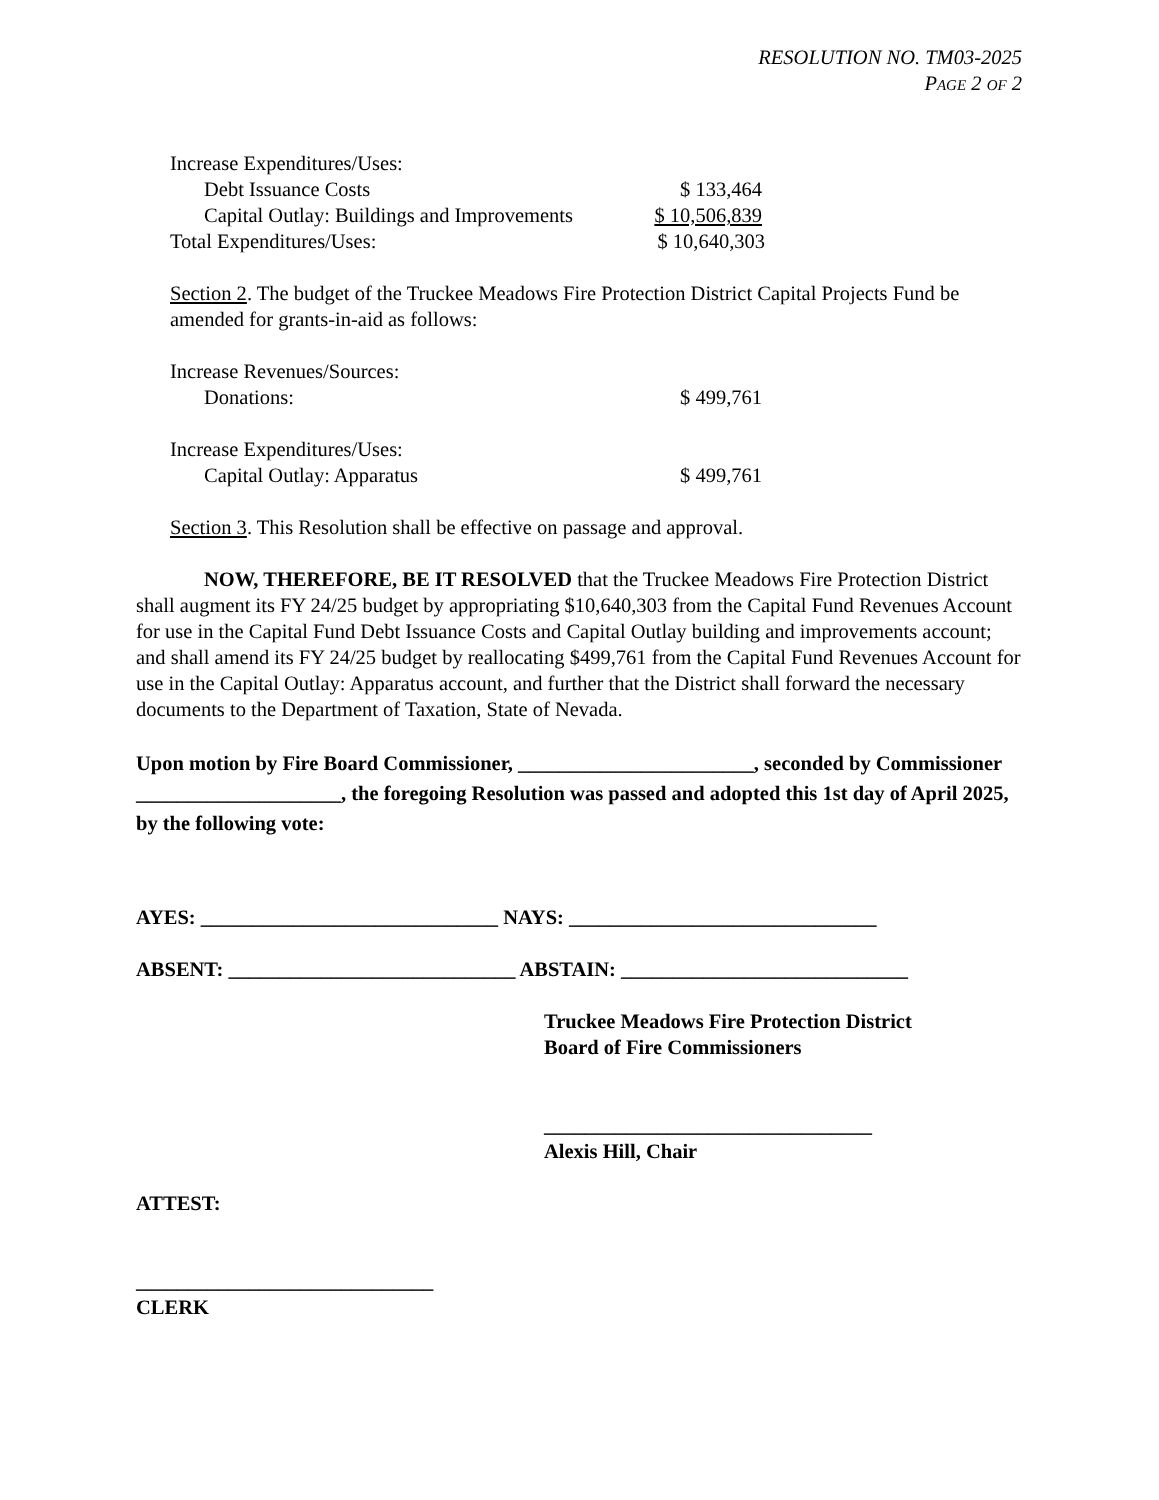RESOLUTION NO. TM03-2025
PAGE 2 OF 2
Increase Expenditures/Uses:
Debt Issuance Costs $ 133,464
Capital Outlay: Buildings and Improvements
$ 10,506,839
Total Expenditures/Uses: $ 10,640,303
Section 2. The budget of the Truckee Meadows Fire Protection District Capital Projects Fund be amended for grants-in-aid as follows:
Increase Revenues/Sources:
Donations: $ 499,761
Increase Expenditures/Uses:
Capital Outlay: Apparatus $ 499,761
Section 3. This Resolution shall be effective on passage and approval.
NOW, THEREFORE, BE IT RESOLVED that the Truckee Meadows Fire Protection District shall augment its FY 24/25 budget by appropriating $10,640,303 from the Capital Fund Revenues Account for use in the Capital Fund Debt Issuance Costs and Capital Outlay building and improvements account; and shall amend its FY 24/25 budget by reallocating $499,761 from the Capital Fund Revenues Account for use in the Capital Outlay: Apparatus account, and further that the District shall forward the necessary documents to the Department of Taxation, State of Nevada.
Upon motion by Fire Board Commissioner, _______________________, seconded by Commissioner ____________________, the foregoing Resolution was passed and adopted this 1st day of April 2025, by the following vote:
AYES: _____________________________ NAYS: ______________________________
ABSENT: ____________________________ ABSTAIN: ____________________________
Truckee Meadows Fire Protection District
Board of Fire Commissioners
________________________________
Alexis Hill, Chair
ATTEST:
_____________________________
CLERK